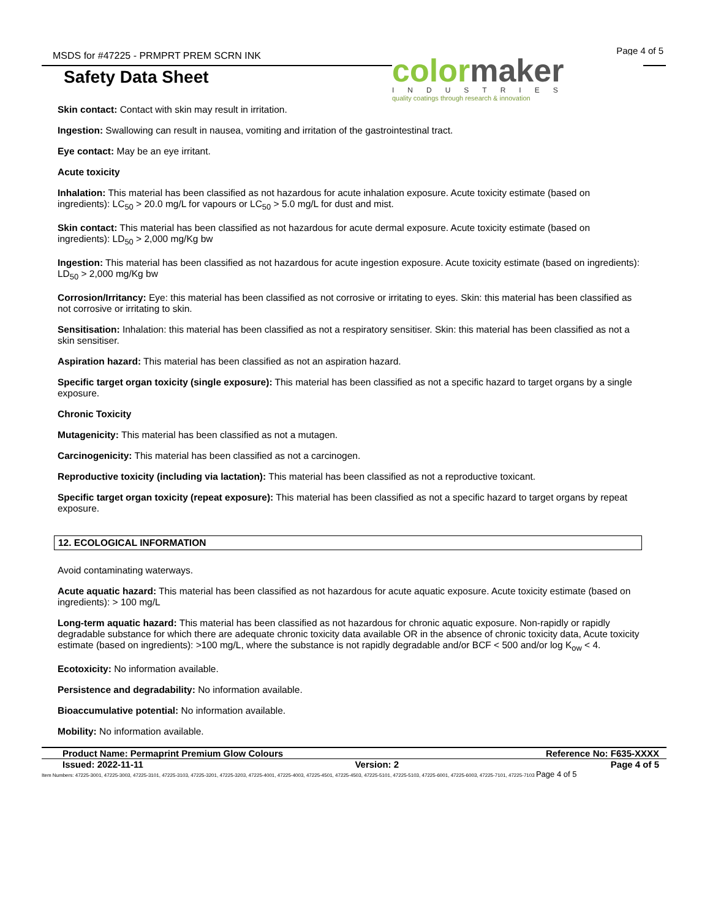MSDS for #47225 - PRMPRT PREM SCRN INK
Page 4 of 5
Safety Data Sheet
colormaker
INDUSTRIES
quality coatings through research & innovation
Skin contact: Contact with skin may result in irritation.
Ingestion: Swallowing can result in nausea, vomiting and irritation of the gastrointestinal tract.
Eye contact: May be an eye irritant.
Acute toxicity
Inhalation: This material has been classified as not hazardous for acute inhalation exposure. Acute toxicity estimate (based on ingredients): LC<sub>50</sub> > 20.0 mg/L for vapours or LC<sub>50</sub> > 5.0 mg/L for dust and mist.
Skin contact: This material has been classified as not hazardous for acute dermal exposure. Acute toxicity estimate (based on ingredients): LD<sub>50</sub> > 2,000 mg/Kg bw
Ingestion: This material has been classified as not hazardous for acute ingestion exposure. Acute toxicity estimate (based on ingredients): LD<sub>50</sub> > 2,000 mg/Kg bw
Corrosion/Irritancy: Eye: this material has been classified as not corrosive or irritating to eyes. Skin: this material has been classified as not corrosive or irritating to skin.
Sensitisation: Inhalation: this material has been classified as not a respiratory sensitiser. Skin: this material has been classified as not a skin sensitiser.
Aspiration hazard: This material has been classified as not an aspiration hazard.
Specific target organ toxicity (single exposure): This material has been classified as not a specific hazard to target organs by a single exposure.
Chronic Toxicity
Mutagenicity: This material has been classified as not a mutagen.
Carcinogenicity: This material has been classified as not a carcinogen.
Reproductive toxicity (including via lactation): This material has been classified as not a reproductive toxicant.
Specific target organ toxicity (repeat exposure): This material has been classified as not a specific hazard to target organs by repeat exposure.
12. ECOLOGICAL INFORMATION
Avoid contaminating waterways.
Acute aquatic hazard: This material has been classified as not hazardous for acute aquatic exposure. Acute toxicity estimate (based on ingredients): > 100 mg/L
Long-term aquatic hazard: This material has been classified as not hazardous for chronic aquatic exposure. Non-rapidly or rapidly degradable substance for which there are adequate chronic toxicity data available OR in the absence of chronic toxicity data, Acute toxicity estimate (based on ingredients): >100 mg/L, where the substance is not rapidly degradable and/or BCF < 500 and/or log K<sub>ow</sub> < 4.
Ecotoxicity: No information available.
Persistence and degradability: No information available.
Bioaccumulative potential: No information available.
Mobility: No information available.
Product Name: Permaprint Premium Glow Colours Reference No: F635-XXXX
Issued: 2022-11-11 Version: 2 Page 4 of 5
Item Numbers: 47225-3001, 47225-3003, 47225-3101, 47225-3103, 47225-3201, 47225-3203, 47225-4001, 47225-4003, 47225-4501, 47225-4503, 47225-5101, 47225-5103, 47225-6001, 47225-6003, 47225-7101, 47225-7103 Page 4 of 5